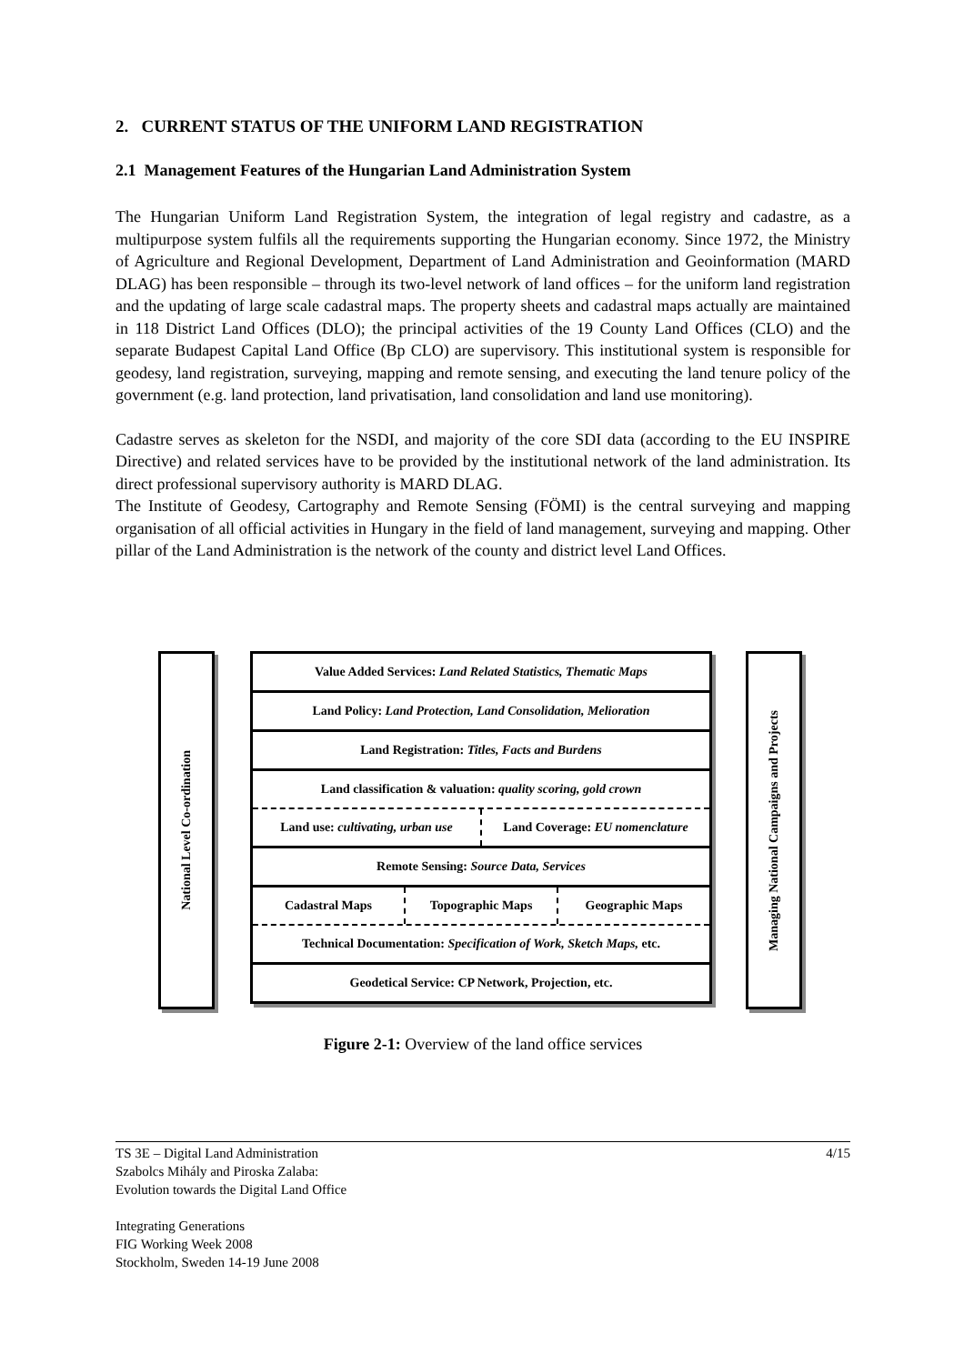2. CURRENT STATUS OF THE UNIFORM LAND REGISTRATION
2.1 Management Features of the Hungarian Land Administration System
The Hungarian Uniform Land Registration System, the integration of legal registry and cadastre, as a multipurpose system fulfils all the requirements supporting the Hungarian economy. Since 1972, the Ministry of Agriculture and Regional Development, Department of Land Administration and Geoinformation (MARD DLAG) has been responsible – through its two-level network of land offices – for the uniform land registration and the updating of large scale cadastral maps. The property sheets and cadastral maps actually are maintained in 118 District Land Offices (DLO); the principal activities of the 19 County Land Offices (CLO) and the separate Budapest Capital Land Office (Bp CLO) are supervisory. This institutional system is responsible for geodesy, land registration, surveying, mapping and remote sensing, and executing the land tenure policy of the government (e.g. land protection, land privatisation, land consolidation and land use monitoring).
Cadastre serves as skeleton for the NSDI, and majority of the core SDI data (according to the EU INSPIRE Directive) and related services have to be provided by the institutional network of the land administration. Its direct professional supervisory authority is MARD DLAG.
The Institute of Geodesy, Cartography and Remote Sensing (FÖMI) is the central surveying and mapping organisation of all official activities in Hungary in the field of land management, surveying and mapping. Other pillar of the Land Administration is the network of the county and district level Land Offices.
National Level Co-ordination
Value Added Services: Land Related Statistics, Thematic Maps
Land Policy: Land Protection, Land Consolidation, Melioration
Land Registration: Titles, Facts and Burdens
Land classification & valuation: quality scoring, gold crown
Land use: cultivating, urban use
Land Coverage: EU nomenclature
Remote Sensing: Source Data, Services
Cadastral Maps
Topographic Maps Geographic Maps
Technical Documentation: Specification of Work, Sketch Maps, etc.
Geodetical Service: CP Network, Projection, etc.
Managing National Campaigns and Projects
Figure 2-1: Overview of the land office services
TS 3E – Digital Land Administration 4/15
Szabolcs Mihály and Piroska Zalaba:
Evolution towards the Digital Land Office
Integrating Generations
FIG Working Week 2008
Stockholm, Sweden 14-19 June 2008